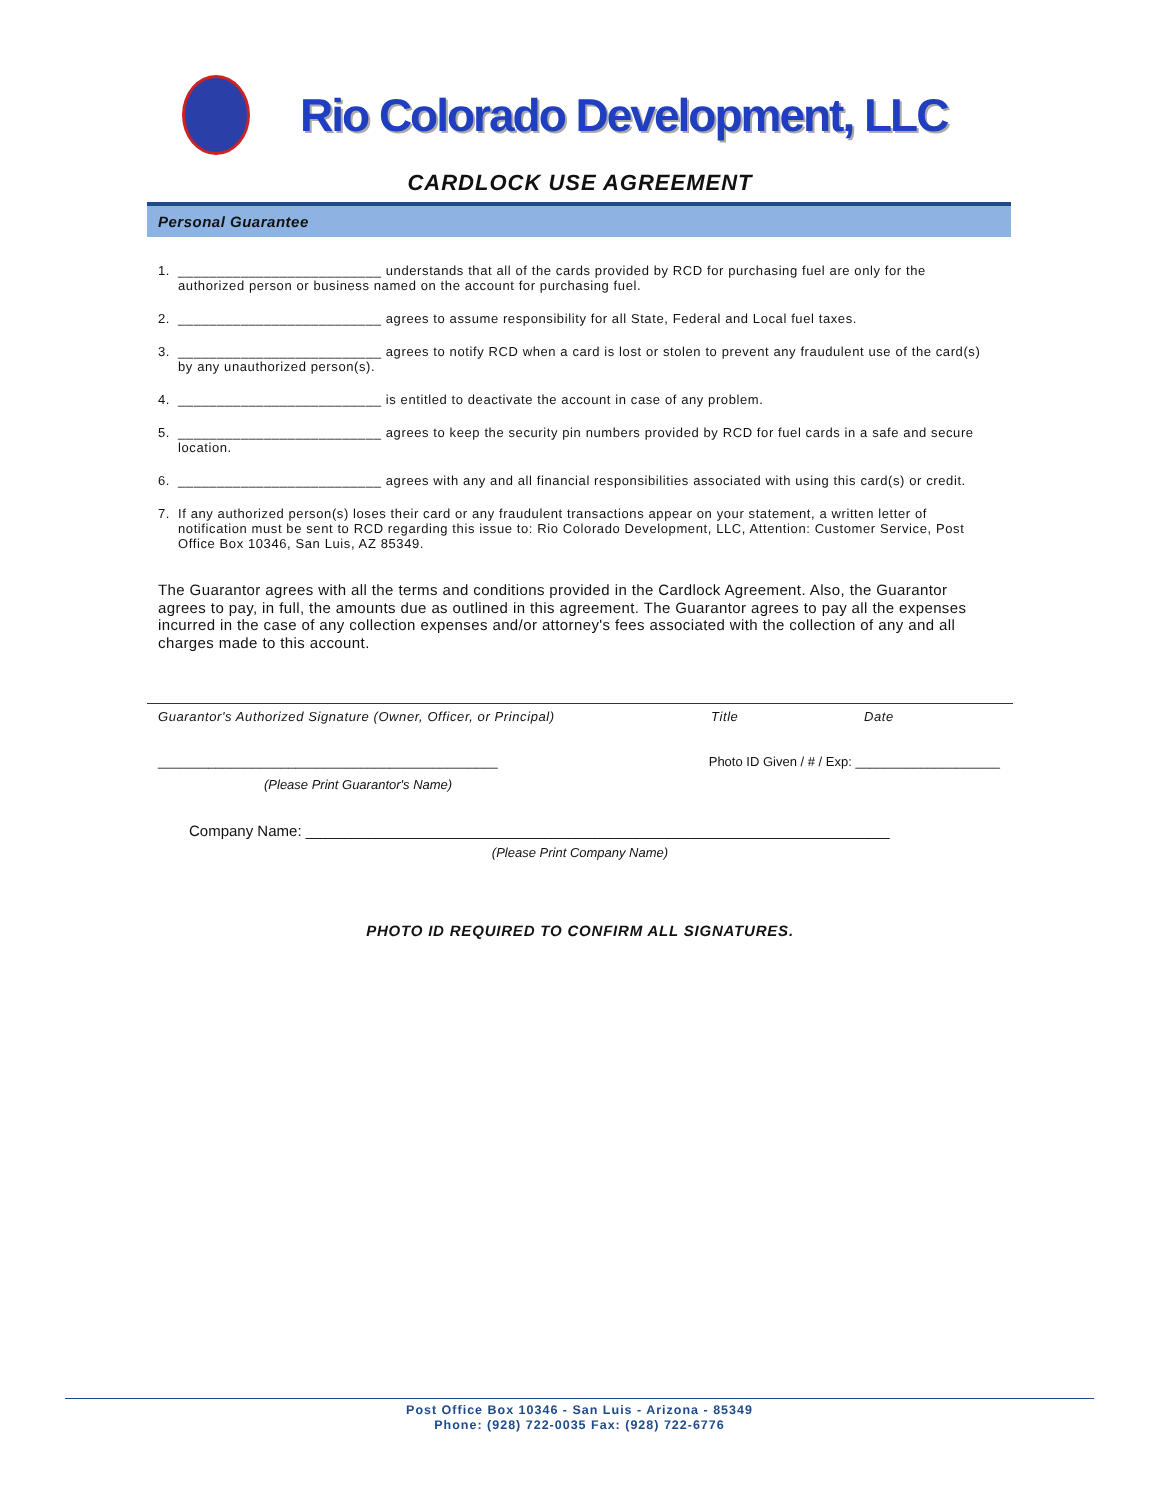Rio Colorado Development, LLC
CARDLOCK USE AGREEMENT
Personal Guarantee
1. __________________________ understands that all of the cards provided by RCD for purchasing fuel are only for the authorized person or business named on the account for purchasing fuel.
2. __________________________ agrees to assume responsibility for all State, Federal and Local fuel taxes.
3. __________________________ agrees to notify RCD when a card is lost or stolen to prevent any fraudulent use of the card(s) by any unauthorized person(s).
4. __________________________ is entitled to deactivate the account in case of any problem.
5. __________________________ agrees to keep the security pin numbers provided by RCD for fuel cards in a safe and secure location.
6. __________________________ agrees with any and all financial responsibilities associated with using this card(s) or credit.
7. If any authorized person(s) loses their card or any fraudulent transactions appear on your statement, a written letter of notification must be sent to RCD regarding this issue to: Rio Colorado Development, LLC, Attention: Customer Service, Post Office Box 10346, San Luis, AZ 85349.
The Guarantor agrees with all the terms and conditions provided in the Cardlock Agreement. Also, the Guarantor agrees to pay, in full, the amounts due as outlined in this agreement. The Guarantor agrees to pay all the expenses incurred in the case of any collection expenses and/or attorney's fees associated with the collection of any and all charges made to this account.
Guarantor's Authorized Signature (Owner, Officer, or Principal) Title Date
_______________________________________________ Photo ID Given / # / Exp: ____________________
(Please Print Guarantor's Name)
Company Name: ______________________________________________________________________
(Please Print Company Name)
PHOTO ID REQUIRED TO CONFIRM ALL SIGNATURES.
Post Office Box 10346 - San Luis - Arizona - 85349
Phone: (928) 722-0035 Fax: (928) 722-6776